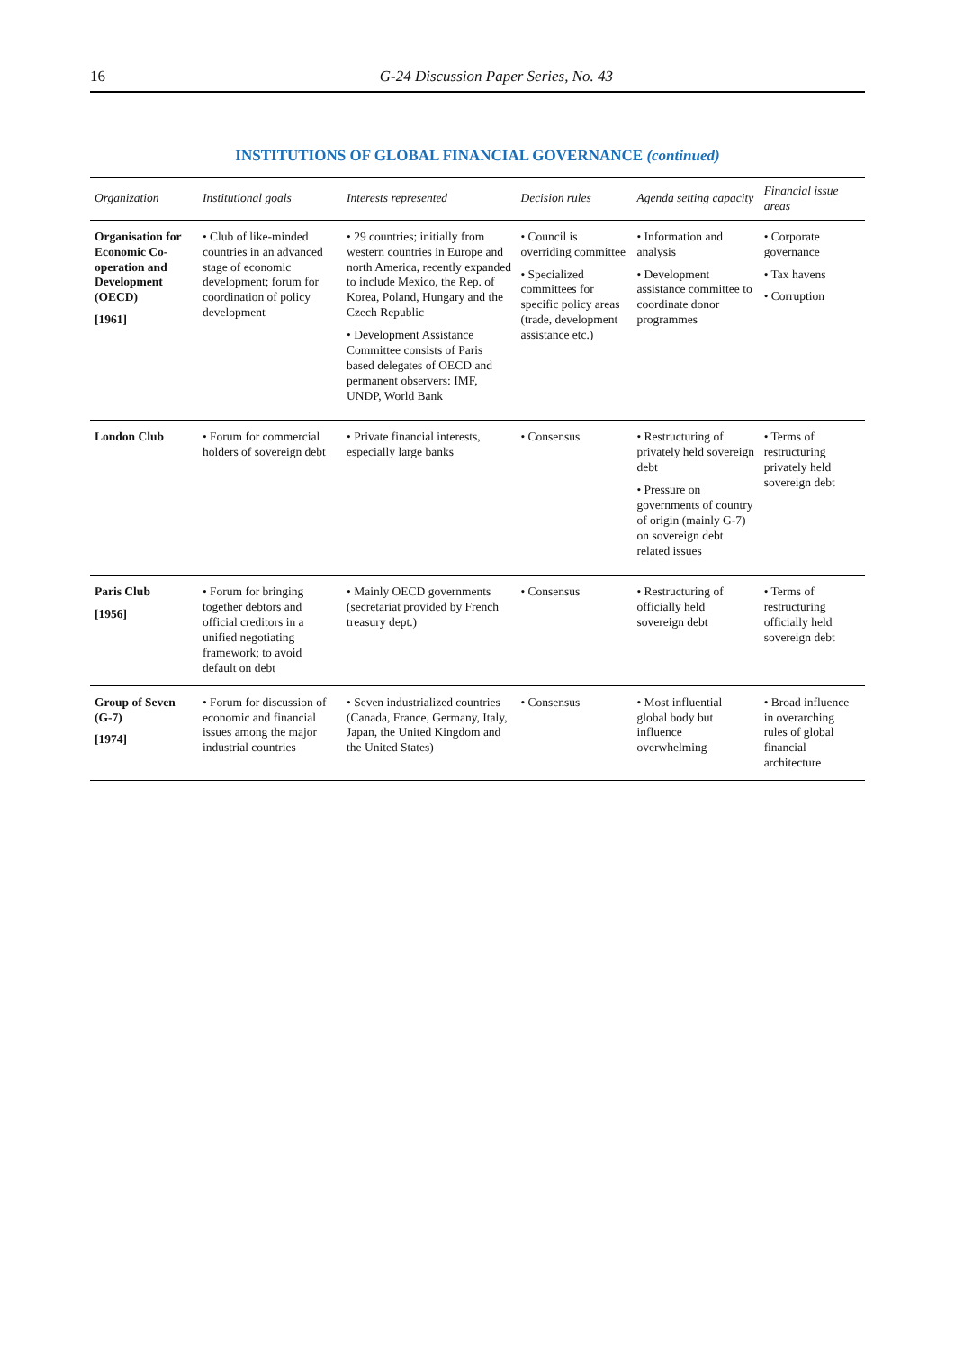16 G-24 Discussion Paper Series, No. 43
INSTITUTIONS OF GLOBAL FINANCIAL GOVERNANCE (continued)
| Organization | Institutional goals | Interests represented | Decision rules | Agenda setting capacity | Financial issue areas |
| --- | --- | --- | --- | --- | --- |
| Organisation for Economic Co-operation and Development (OECD) [1961] | • Club of like-minded countries in an advanced stage of economic development; forum for coordination of policy development | • 29 countries; initially from western countries in Europe and north America, recently expanded to include Mexico, the Rep. of Korea, Poland, Hungary and the Czech Republic • Development Assistance Committee consists of Paris based delegates of OECD and permanent observers: IMF, UNDP, World Bank | • Council is overriding committee • Specialized committees for specific policy areas (trade, development assistance etc.) | • Information and analysis • Development assistance committee to coordinate donor programmes | • Corporate governance • Tax havens • Corruption |
| London Club | • Forum for commercial holders of sovereign debt | • Private financial interests, especially large banks | • Consensus | • Restructuring of privately held sovereign debt • Pressure on governments of country of origin (mainly G-7) on sovereign debt related issues | • Terms of restructuring privately held sovereign debt |
| Paris Club [1956] | • Forum for bringing together debtors and official creditors in a unified negotiating framework; to avoid default on debt | • Mainly OECD governments (secretariat provided by French treasury dept.) | • Consensus | • Restructuring of officially held sovereign debt | • Terms of restructuring officially held sovereign debt |
| Group of Seven (G-7) [1974] | • Forum for discussion of economic and financial issues among the major industrial countries | • Seven industrialized countries (Canada, France, Germany, Italy, Japan, the United Kingdom and the United States) | • Consensus | • Most influential global body but influence overwhelming | • Broad influence in overarching rules of global financial architecture |